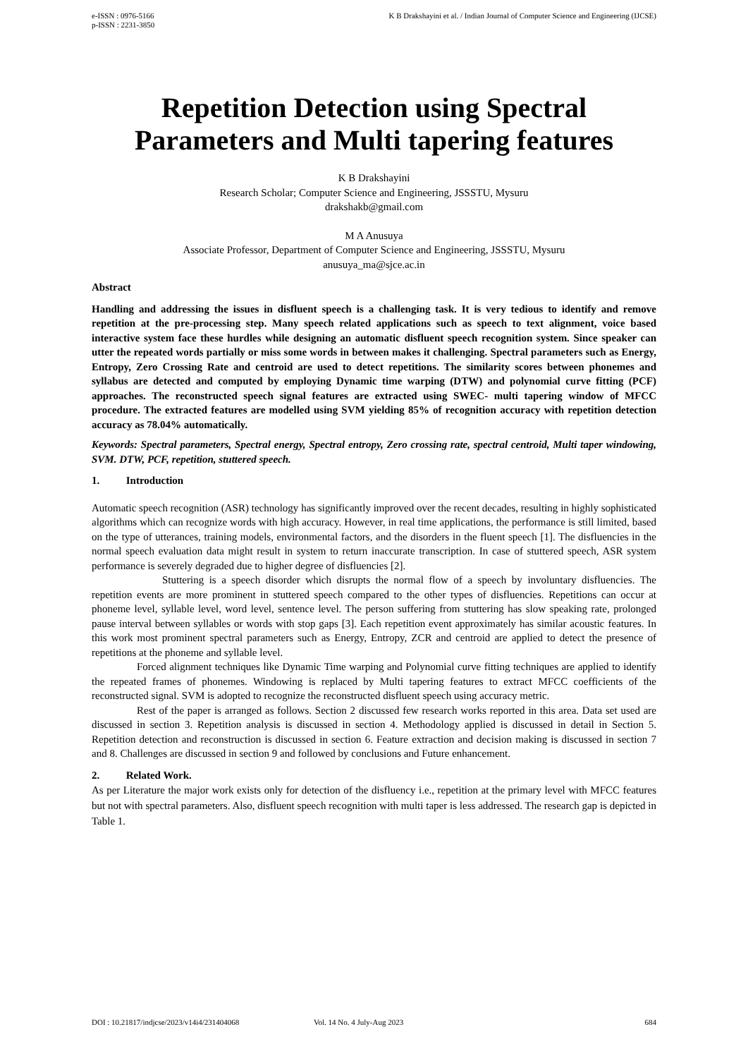e-ISSN : 0976-5166
p-ISSN : 2231-3850
K B Drakshayini et al. / Indian Journal of Computer Science and Engineering (IJCSE)
Repetition Detection using Spectral Parameters and Multi tapering features
K B Drakshayini
Research Scholar; Computer Science and Engineering, JSSSTU, Mysuru
drakshakb@gmail.com
M A Anusuya
Associate Professor, Department of Computer Science and Engineering, JSSSTU, Mysuru
anusuya_ma@sjce.ac.in
Abstract
Handling and addressing the issues in disfluent speech is a challenging task. It is very tedious to identify and remove repetition at the pre-processing step. Many speech related applications such as speech to text alignment, voice based interactive system face these hurdles while designing an automatic disfluent speech recognition system. Since speaker can utter the repeated words partially or miss some words in between makes it challenging. Spectral parameters such as Energy, Entropy, Zero Crossing Rate and centroid are used to detect repetitions. The similarity scores between phonemes and syllabus are detected and computed by employing Dynamic time warping (DTW) and polynomial curve fitting (PCF) approaches. The reconstructed speech signal features are extracted using SWEC- multi tapering window of MFCC procedure. The extracted features are modelled using SVM yielding 85% of recognition accuracy with repetition detection accuracy as 78.04% automatically.
Keywords: Spectral parameters, Spectral energy, Spectral entropy, Zero crossing rate, spectral centroid, Multi taper windowing, SVM. DTW, PCF, repetition, stuttered speech.
1. Introduction
Automatic speech recognition (ASR) technology has significantly improved over the recent decades, resulting in highly sophisticated algorithms which can recognize words with high accuracy. However, in real time applications, the performance is still limited, based on the type of utterances, training models, environmental factors, and the disorders in the fluent speech [1]. The disfluencies in the normal speech evaluation data might result in system to return inaccurate transcription. In case of stuttered speech, ASR system performance is severely degraded due to higher degree of disfluencies [2].
Stuttering is a speech disorder which disrupts the normal flow of a speech by involuntary disfluencies. The repetition events are more prominent in stuttered speech compared to the other types of disfluencies. Repetitions can occur at phoneme level, syllable level, word level, sentence level. The person suffering from stuttering has slow speaking rate, prolonged pause interval between syllables or words with stop gaps [3]. Each repetition event approximately has similar acoustic features. In this work most prominent spectral parameters such as Energy, Entropy, ZCR and centroid are applied to detect the presence of repetitions at the phoneme and syllable level.
Forced alignment techniques like Dynamic Time warping and Polynomial curve fitting techniques are applied to identify the repeated frames of phonemes. Windowing is replaced by Multi tapering features to extract MFCC coefficients of the reconstructed signal. SVM is adopted to recognize the reconstructed disfluent speech using accuracy metric.
Rest of the paper is arranged as follows. Section 2 discussed few research works reported in this area. Data set used are discussed in section 3. Repetition analysis is discussed in section 4. Methodology applied is discussed in detail in Section 5. Repetition detection and reconstruction is discussed in section 6. Feature extraction and decision making is discussed in section 7 and 8. Challenges are discussed in section 9 and followed by conclusions and Future enhancement.
2. Related Work.
As per Literature the major work exists only for detection of the disfluency i.e., repetition at the primary level with MFCC features but not with spectral parameters. Also, disfluent speech recognition with multi taper is less addressed. The research gap is depicted in Table 1.
DOI : 10.21817/indjcse/2023/v14i4/231404068 Vol. 14 No. 4 July-Aug 2023 684